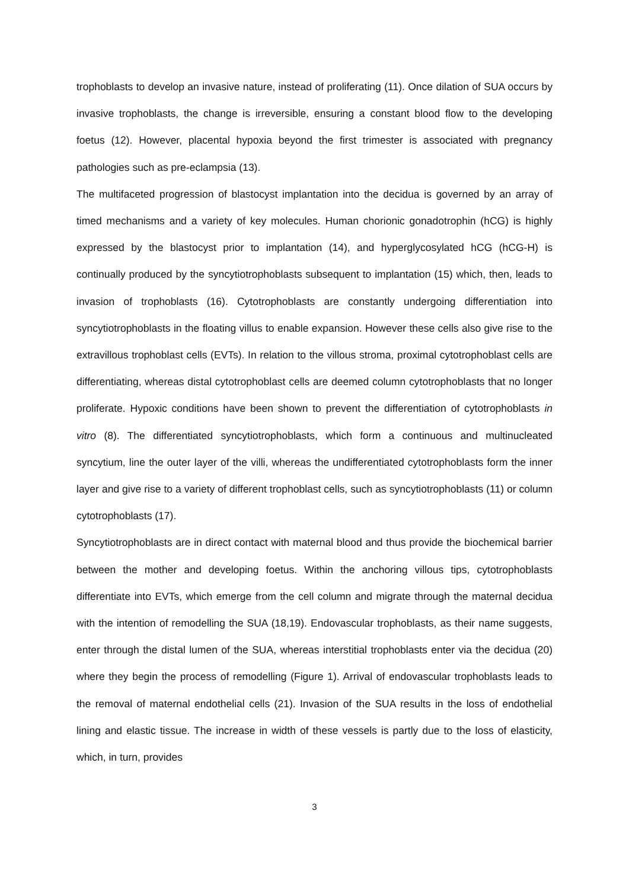trophoblasts to develop an invasive nature, instead of proliferating (11). Once dilation of SUA occurs by invasive trophoblasts, the change is irreversible, ensuring a constant blood flow to the developing foetus (12). However, placental hypoxia beyond the first trimester is associated with pregnancy pathologies such as pre-eclampsia (13).
The multifaceted progression of blastocyst implantation into the decidua is governed by an array of timed mechanisms and a variety of key molecules. Human chorionic gonadotrophin (hCG) is highly expressed by the blastocyst prior to implantation (14), and hyperglycosylated hCG (hCG-H) is continually produced by the syncytiotrophoblasts subsequent to implantation (15) which, then, leads to invasion of trophoblasts (16). Cytotrophoblasts are constantly undergoing differentiation into syncytiotrophoblasts in the floating villus to enable expansion. However these cells also give rise to the extravillous trophoblast cells (EVTs). In relation to the villous stroma, proximal cytotrophoblast cells are differentiating, whereas distal cytotrophoblast cells are deemed column cytotrophoblasts that no longer proliferate. Hypoxic conditions have been shown to prevent the differentiation of cytotrophoblasts in vitro (8). The differentiated syncytiotrophoblasts, which form a continuous and multinucleated syncytium, line the outer layer of the villi, whereas the undifferentiated cytotrophoblasts form the inner layer and give rise to a variety of different trophoblast cells, such as syncytiotrophoblasts (11) or column cytotrophoblasts (17).
Syncytiotrophoblasts are in direct contact with maternal blood and thus provide the biochemical barrier between the mother and developing foetus. Within the anchoring villous tips, cytotrophoblasts differentiate into EVTs, which emerge from the cell column and migrate through the maternal decidua with the intention of remodelling the SUA (18,19). Endovascular trophoblasts, as their name suggests, enter through the distal lumen of the SUA, whereas interstitial trophoblasts enter via the decidua (20) where they begin the process of remodelling (Figure 1). Arrival of endovascular trophoblasts leads to the removal of maternal endothelial cells (21). Invasion of the SUA results in the loss of endothelial lining and elastic tissue. The increase in width of these vessels is partly due to the loss of elasticity, which, in turn, provides
3